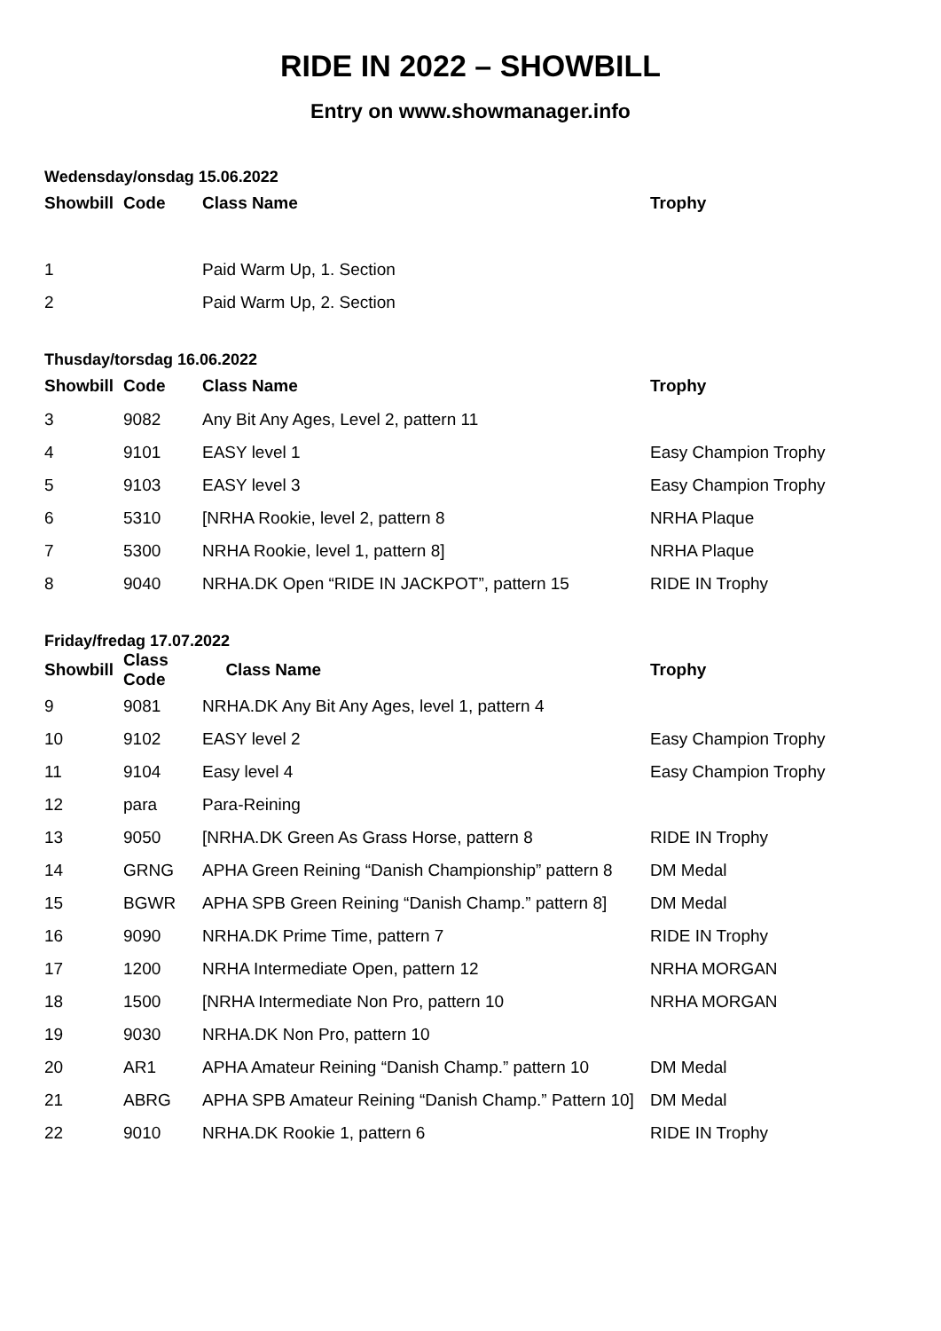RIDE IN 2022 – SHOWBILL
Entry on www.showmanager.info
Wedensday/onsdag 15.06.2022
| Showbill | Code | Class Name | Trophy |
| --- | --- | --- | --- |
| 1 | | Paid Warm Up, 1. Section | |
| 2 | | Paid Warm Up, 2. Section | |
Thusday/torsdag 16.06.2022
| Showbill | Code | Class Name | Trophy |
| --- | --- | --- | --- |
| 3 | 9082 | Any Bit Any Ages, Level 2, pattern 11 | |
| 4 | 9101 | EASY level 1 | Easy Champion Trophy |
| 5 | 9103 | EASY level 3 | Easy Champion Trophy |
| 6 | 5310 | [NRHA Rookie, level 2, pattern 8 | NRHA Plaque |
| 7 | 5300 | NRHA Rookie, level 1, pattern 8] | NRHA Plaque |
| 8 | 9040 | NRHA.DK Open “RIDE IN JACKPOT”, pattern 15 | RIDE IN Trophy |
Friday/fredag 17.07.2022
| Showbill | Class Code | Class Name | Trophy |
| --- | --- | --- | --- |
| 9 | 9081 | NRHA.DK Any Bit Any Ages, level 1, pattern 4 | |
| 10 | 9102 | EASY level 2 | Easy Champion Trophy |
| 11 | 9104 | Easy level 4 | Easy Champion Trophy |
| 12 | para | Para-Reining | |
| 13 | 9050 | [NRHA.DK Green As Grass Horse, pattern 8 | RIDE IN Trophy |
| 14 | GRNG | APHA Green Reining “Danish Championship” pattern 8 | DM Medal |
| 15 | BGWR | APHA SPB Green Reining “Danish Champ.” pattern 8] | DM Medal |
| 16 | 9090 | NRHA.DK Prime Time, pattern 7 | RIDE IN Trophy |
| 17 | 1200 | NRHA Intermediate Open, pattern 12 | NRHA MORGAN |
| 18 | 1500 | [NRHA Intermediate Non Pro, pattern 10 | NRHA MORGAN |
| 19 | 9030 | NRHA.DK Non Pro, pattern 10 | |
| 20 | AR1 | APHA Amateur Reining “Danish Champ.” pattern 10 | DM Medal |
| 21 | ABRG | APHA SPB Amateur Reining “Danish Champ.” Pattern 10] | DM Medal |
| 22 | 9010 | NRHA.DK Rookie 1, pattern 6 | RIDE IN Trophy |